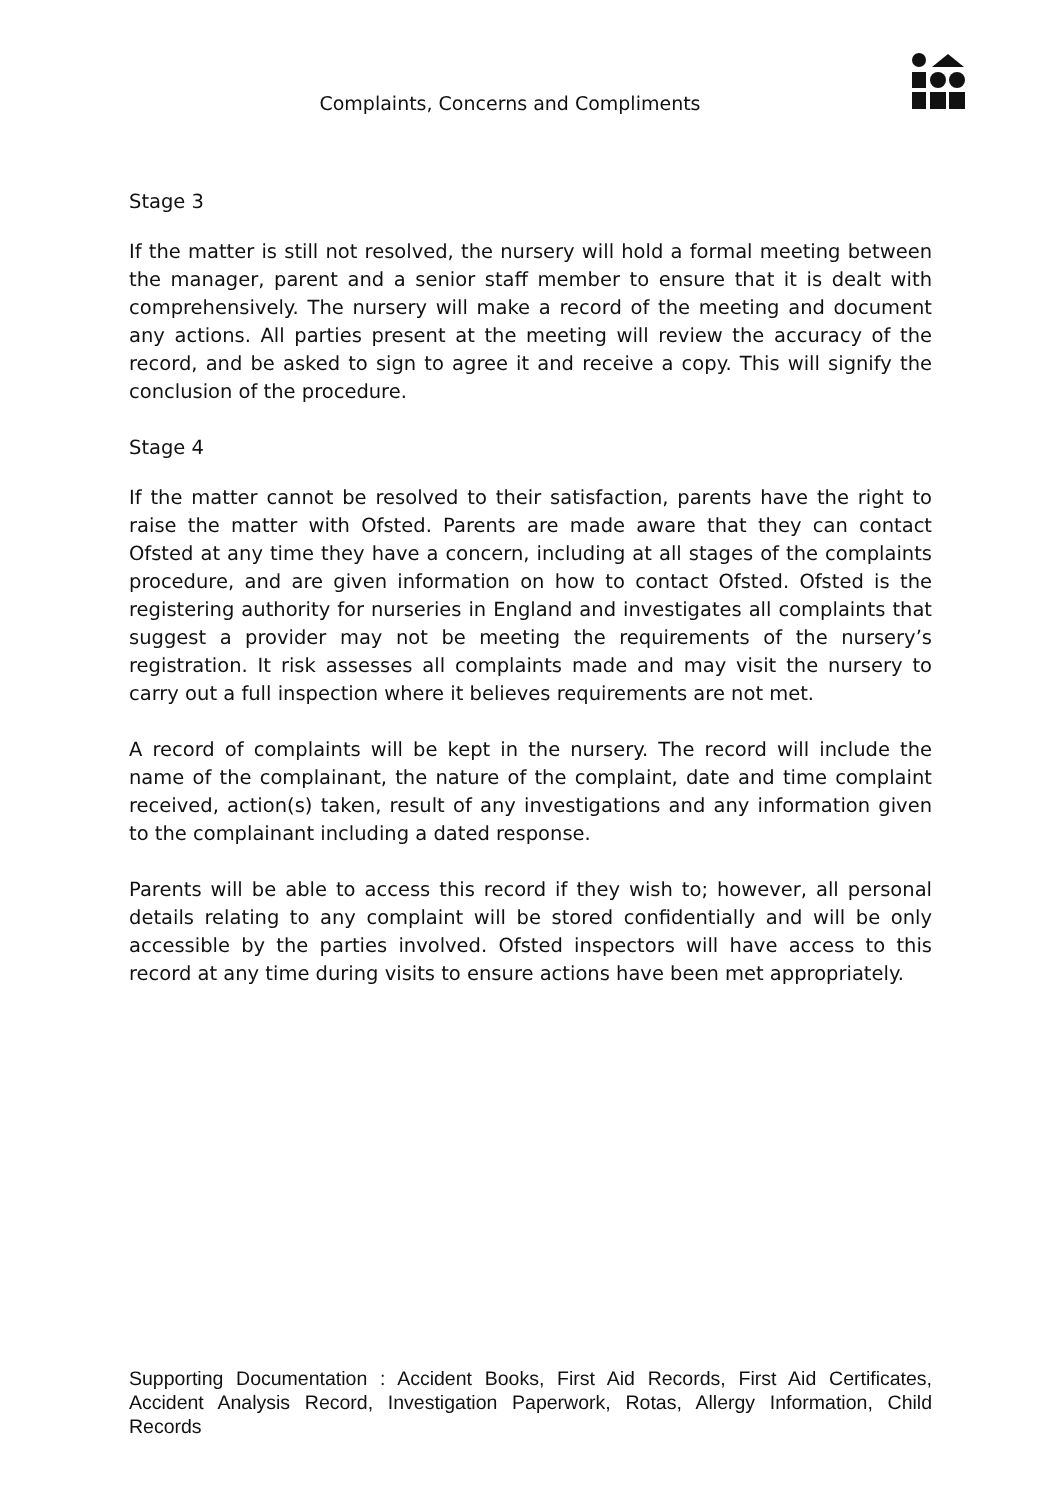Complaints, Concerns and Compliments
Stage 3
If the matter is still not resolved, the nursery will hold a formal meeting between the manager, parent and a senior staff member to ensure that it is dealt with comprehensively. The nursery will make a record of the meeting and document any actions. All parties present at the meeting will review the accuracy of the record, and be asked to sign to agree it and receive a copy. This will signify the conclusion of the procedure.
Stage 4
If the matter cannot be resolved to their satisfaction, parents have the right to raise the matter with Ofsted. Parents are made aware that they can contact Ofsted at any time they have a concern, including at all stages of the complaints procedure, and are given information on how to contact Ofsted. Ofsted is the registering authority for nurseries in England and investigates all complaints that suggest a provider may not be meeting the requirements of the nursery’s registration. It risk assesses all complaints made and may visit the nursery to carry out a full inspection where it believes requirements are not met.
A record of complaints will be kept in the nursery. The record will include the name of the complainant, the nature of the complaint, date and time complaint received, action(s) taken, result of any investigations and any information given to the complainant including a dated response.
Parents will be able to access this record if they wish to; however, all personal details relating to any complaint will be stored confidentially and will be only accessible by the parties involved. Ofsted inspectors will have access to this record at any time during visits to ensure actions have been met appropriately.
Supporting Documentation : Accident Books, First Aid Records, First Aid Certificates, Accident Analysis Record, Investigation Paperwork, Rotas, Allergy Information, Child Records